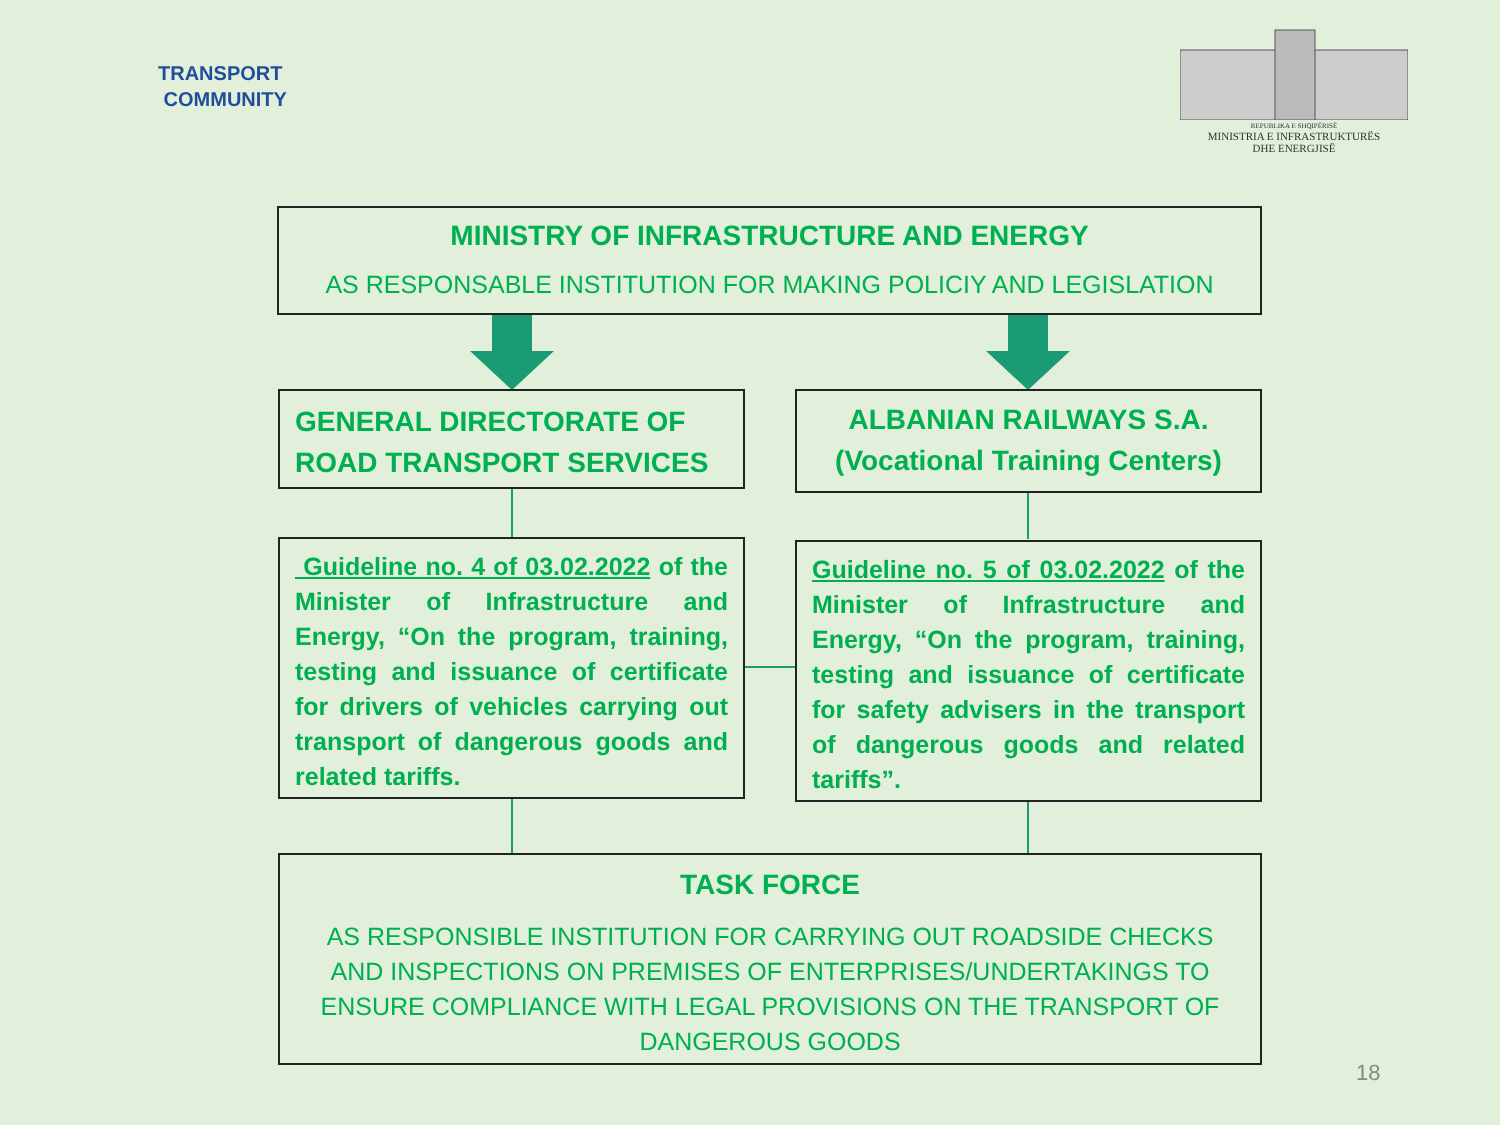TRANSPORT
COMMUNITY
REPUBLIKA E SHQIPËRISË
MINISTRIA E INFRASTRUKTURËS
DHE ENERGJISË
MINISTRY OF INFRASTRUCTURE AND ENERGY
AS RESPONSABLE INSTITUTION FOR MAKING POLICIY AND LEGISLATION
GENERAL DIRECTORATE OF ROAD TRANSPORT SERVICES
ALBANIAN RAILWAYS S.A.
(Vocational Training Centers)
Guideline no. 4 of 03.02.2022 of the Minister of Infrastructure and Energy, “On the program, training, testing and issuance of certificate for drivers of vehicles carrying out transport of dangerous goods and related tariffs.
Guideline no. 5 of 03.02.2022 of the Minister of Infrastructure and Energy, “On the program, training, testing and issuance of certificate for safety advisers in the transport of dangerous goods and related tariffs”.
TASK FORCE
AS RESPONSIBLE INSTITUTION FOR CARRYING OUT ROADSIDE CHECKS AND INSPECTIONS ON PREMISES OF ENTERPRISES/UNDERTAKINGS TO ENSURE COMPLIANCE WITH LEGAL PROVISIONS ON THE TRANSPORT OF DANGEROUS GOODS
18